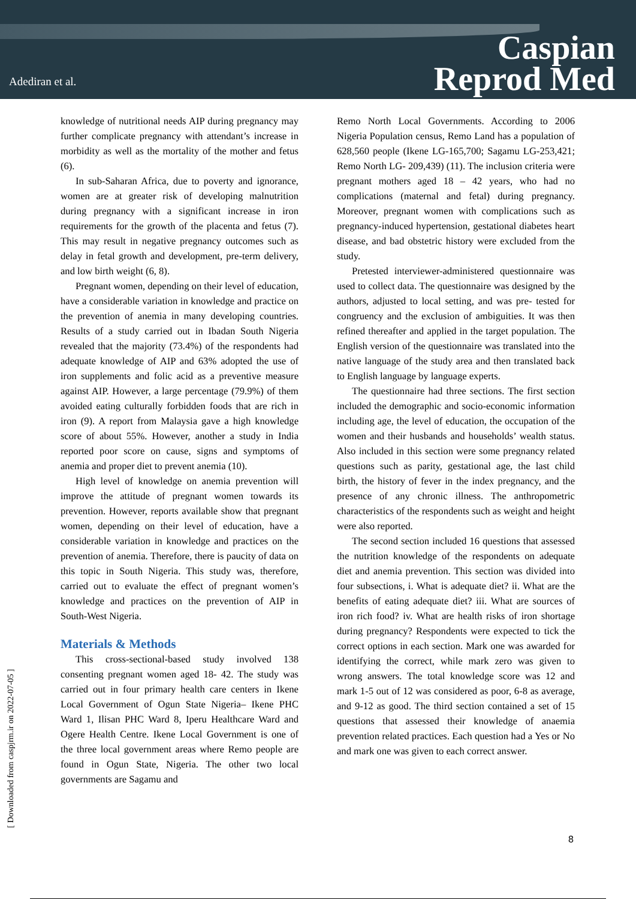Adediran et al.
Caspian
Reprod Med
knowledge of nutritional needs AIP during pregnancy may further complicate pregnancy with attendant’s increase in morbidity as well as the mortality of the mother and fetus (6).
In sub-Saharan Africa, due to poverty and ignorance, women are at greater risk of developing malnutrition during pregnancy with a significant increase in iron requirements for the growth of the placenta and fetus (7). This may result in negative pregnancy outcomes such as delay in fetal growth and development, pre-term delivery, and low birth weight (6, 8).
Pregnant women, depending on their level of education, have a considerable variation in knowledge and practice on the prevention of anemia in many developing countries. Results of a study carried out in Ibadan South Nigeria revealed that the majority (73.4%) of the respondents had adequate knowledge of AIP and 63% adopted the use of iron supplements and folic acid as a preventive measure against AIP. However, a large percentage (79.9%) of them avoided eating culturally forbidden foods that are rich in iron (9). A report from Malaysia gave a high knowledge score of about 55%. However, another a study in India reported poor score on cause, signs and symptoms of anemia and proper diet to prevent anemia (10).
High level of knowledge on anemia prevention will improve the attitude of pregnant women towards its prevention. However, reports available show that pregnant women, depending on their level of education, have a considerable variation in knowledge and practices on the prevention of anemia. Therefore, there is paucity of data on this topic in South Nigeria. This study was, therefore, carried out to evaluate the effect of pregnant women’s knowledge and practices on the prevention of AIP in South-West Nigeria.
Materials & Methods
This cross-sectional-based study involved 138 consenting pregnant women aged 18- 42. The study was carried out in four primary health care centers in Ikene Local Government of Ogun State Nigeria– Ikene PHC Ward 1, Ilisan PHC Ward 8, Iperu Healthcare Ward and Ogere Health Centre. Ikene Local Government is one of the three local government areas where Remo people are found in Ogun State, Nigeria. The other two local governments are Sagamu and
Remo North Local Governments. According to 2006 Nigeria Population census, Remo Land has a population of 628,560 people (Ikene LG-165,700; Sagamu LG-253,421; Remo North LG- 209,439) (11). The inclusion criteria were pregnant mothers aged 18 – 42 years, who had no complications (maternal and fetal) during pregnancy. Moreover, pregnant women with complications such as pregnancy-induced hypertension, gestational diabetes heart disease, and bad obstetric history were excluded from the study.
Pretested interviewer-administered questionnaire was used to collect data. The questionnaire was designed by the authors, adjusted to local setting, and was pre- tested for congruency and the exclusion of ambiguities. It was then refined thereafter and applied in the target population. The English version of the questionnaire was translated into the native language of the study area and then translated back to English language by language experts.
The questionnaire had three sections. The first section included the demographic and socio-economic information including age, the level of education, the occupation of the women and their husbands and households’ wealth status. Also included in this section were some pregnancy related questions such as parity, gestational age, the last child birth, the history of fever in the index pregnancy, and the presence of any chronic illness. The anthropometric characteristics of the respondents such as weight and height were also reported.
The second section included 16 questions that assessed the nutrition knowledge of the respondents on adequate diet and anemia prevention. This section was divided into four subsections, i. What is adequate diet? ii. What are the benefits of eating adequate diet? iii. What are sources of iron rich food? iv. What are health risks of iron shortage during pregnancy? Respondents were expected to tick the correct options in each section. Mark one was awarded for identifying the correct, while mark zero was given to wrong answers. The total knowledge score was 12 and mark 1-5 out of 12 was considered as poor, 6-8 as average, and 9-12 as good. The third section contained a set of 15 questions that assessed their knowledge of anaemia prevention related practices. Each question had a Yes or No and mark one was given to each correct answer.
[ Downloaded from caspjrm.ir on 2022-07-05 ]
8